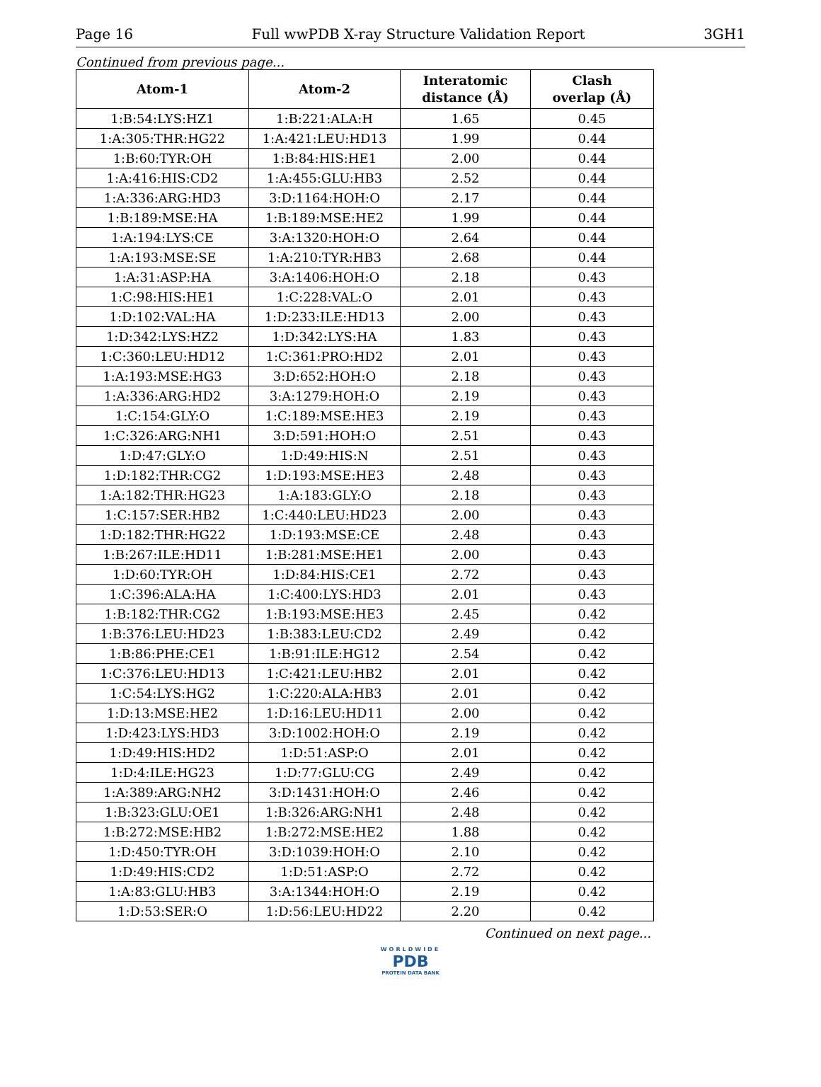Page 16 Full wwPDB X-ray Structure Validation Report 3GH1
Continued from previous page...
| Atom-1 | Atom-2 | Interatomic distance (Å) | Clash overlap (Å) |
| --- | --- | --- | --- |
| 1:B:54:LYS:HZ1 | 1:B:221:ALA:H | 1.65 | 0.45 |
| 1:A:305:THR:HG22 | 1:A:421:LEU:HD13 | 1.99 | 0.44 |
| 1:B:60:TYR:OH | 1:B:84:HIS:HE1 | 2.00 | 0.44 |
| 1:A:416:HIS:CD2 | 1:A:455:GLU:HB3 | 2.52 | 0.44 |
| 1:A:336:ARG:HD3 | 3:D:1164:HOH:O | 2.17 | 0.44 |
| 1:B:189:MSE:HA | 1:B:189:MSE:HE2 | 1.99 | 0.44 |
| 1:A:194:LYS:CE | 3:A:1320:HOH:O | 2.64 | 0.44 |
| 1:A:193:MSE:SE | 1:A:210:TYR:HB3 | 2.68 | 0.44 |
| 1:A:31:ASP:HA | 3:A:1406:HOH:O | 2.18 | 0.43 |
| 1:C:98:HIS:HE1 | 1:C:228:VAL:O | 2.01 | 0.43 |
| 1:D:102:VAL:HA | 1:D:233:ILE:HD13 | 2.00 | 0.43 |
| 1:D:342:LYS:HZ2 | 1:D:342:LYS:HA | 1.83 | 0.43 |
| 1:C:360:LEU:HD12 | 1:C:361:PRO:HD2 | 2.01 | 0.43 |
| 1:A:193:MSE:HG3 | 3:D:652:HOH:O | 2.18 | 0.43 |
| 1:A:336:ARG:HD2 | 3:A:1279:HOH:O | 2.19 | 0.43 |
| 1:C:154:GLY:O | 1:C:189:MSE:HE3 | 2.19 | 0.43 |
| 1:C:326:ARG:NH1 | 3:D:591:HOH:O | 2.51 | 0.43 |
| 1:D:47:GLY:O | 1:D:49:HIS:N | 2.51 | 0.43 |
| 1:D:182:THR:CG2 | 1:D:193:MSE:HE3 | 2.48 | 0.43 |
| 1:A:182:THR:HG23 | 1:A:183:GLY:O | 2.18 | 0.43 |
| 1:C:157:SER:HB2 | 1:C:440:LEU:HD23 | 2.00 | 0.43 |
| 1:D:182:THR:HG22 | 1:D:193:MSE:CE | 2.48 | 0.43 |
| 1:B:267:ILE:HD11 | 1:B:281:MSE:HE1 | 2.00 | 0.43 |
| 1:D:60:TYR:OH | 1:D:84:HIS:CE1 | 2.72 | 0.43 |
| 1:C:396:ALA:HA | 1:C:400:LYS:HD3 | 2.01 | 0.43 |
| 1:B:182:THR:CG2 | 1:B:193:MSE:HE3 | 2.45 | 0.42 |
| 1:B:376:LEU:HD23 | 1:B:383:LEU:CD2 | 2.49 | 0.42 |
| 1:B:86:PHE:CE1 | 1:B:91:ILE:HG12 | 2.54 | 0.42 |
| 1:C:376:LEU:HD13 | 1:C:421:LEU:HB2 | 2.01 | 0.42 |
| 1:C:54:LYS:HG2 | 1:C:220:ALA:HB3 | 2.01 | 0.42 |
| 1:D:13:MSE:HE2 | 1:D:16:LEU:HD11 | 2.00 | 0.42 |
| 1:D:423:LYS:HD3 | 3:D:1002:HOH:O | 2.19 | 0.42 |
| 1:D:49:HIS:HD2 | 1:D:51:ASP:O | 2.01 | 0.42 |
| 1:D:4:ILE:HG23 | 1:D:77:GLU:CG | 2.49 | 0.42 |
| 1:A:389:ARG:NH2 | 3:D:1431:HOH:O | 2.46 | 0.42 |
| 1:B:323:GLU:OE1 | 1:B:326:ARG:NH1 | 2.48 | 0.42 |
| 1:B:272:MSE:HB2 | 1:B:272:MSE:HE2 | 1.88 | 0.42 |
| 1:D:450:TYR:OH | 3:D:1039:HOH:O | 2.10 | 0.42 |
| 1:D:49:HIS:CD2 | 1:D:51:ASP:O | 2.72 | 0.42 |
| 1:A:83:GLU:HB3 | 3:A:1344:HOH:O | 2.19 | 0.42 |
| 1:D:53:SER:O | 1:D:56:LEU:HD22 | 2.20 | 0.42 |
Continued on next page...
WORLDWIDE
PDB
PROTEIN DATA BANK